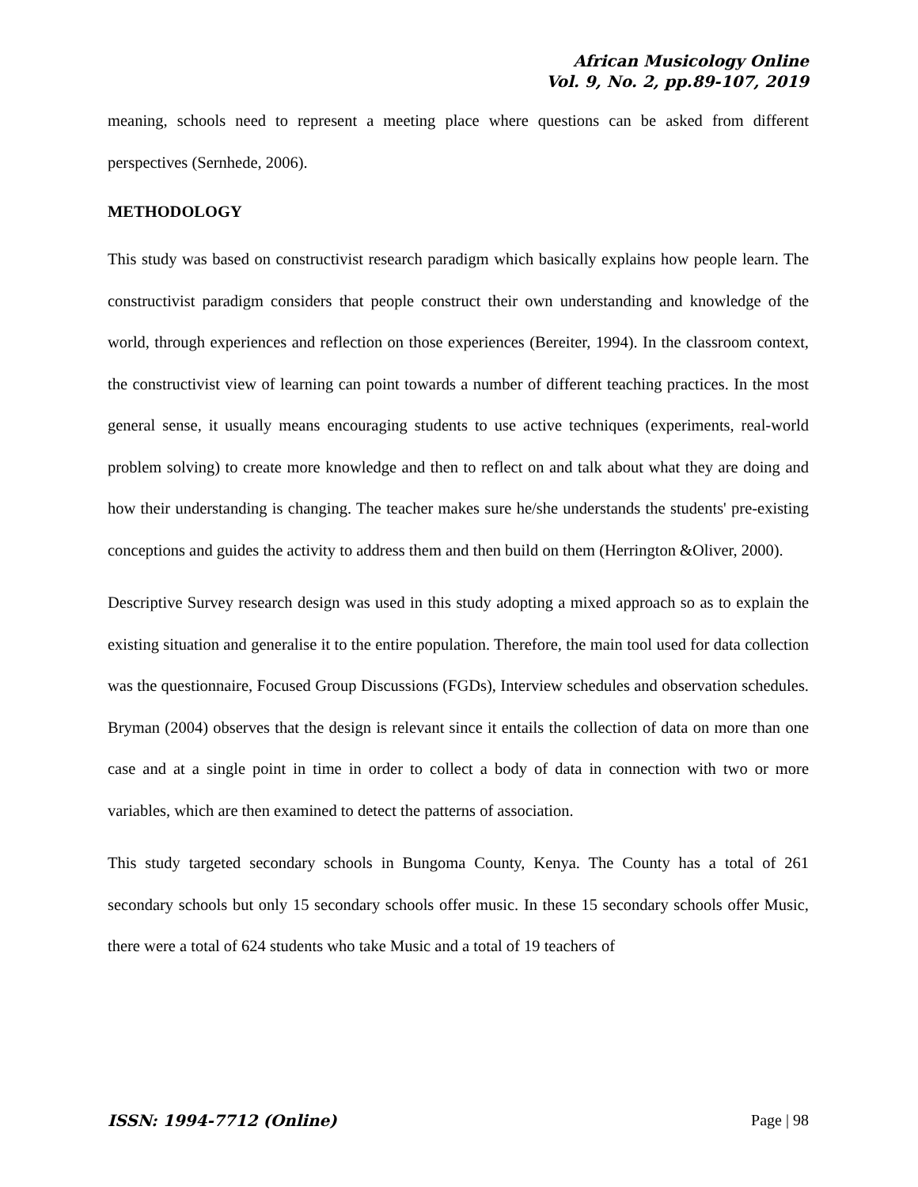African Musicology Online
Vol. 9, No. 2, pp.89-107, 2019
meaning, schools need to represent a meeting place where questions can be asked from different perspectives (Sernhede, 2006).
METHODOLOGY
This study was based on constructivist research paradigm which basically explains how people learn. The constructivist paradigm considers that people construct their own understanding and knowledge of the world, through experiences and reflection on those experiences (Bereiter, 1994). In the classroom context, the constructivist view of learning can point towards a number of different teaching practices. In the most general sense, it usually means encouraging students to use active techniques (experiments, real-world problem solving) to create more knowledge and then to reflect on and talk about what they are doing and how their understanding is changing. The teacher makes sure he/she understands the students' pre-existing conceptions and guides the activity to address them and then build on them (Herrington &Oliver, 2000).
Descriptive Survey research design was used in this study adopting a mixed approach so as to explain the existing situation and generalise it to the entire population. Therefore, the main tool used for data collection was the questionnaire, Focused Group Discussions (FGDs), Interview schedules and observation schedules. Bryman (2004) observes that the design is relevant since it entails the collection of data on more than one case and at a single point in time in order to collect a body of data in connection with two or more variables, which are then examined to detect the patterns of association.
This study targeted secondary schools in Bungoma County, Kenya. The County has a total of 261 secondary schools but only 15 secondary schools offer music. In these 15 secondary schools offer Music, there were a total of 624 students who take Music and a total of 19 teachers of
ISSN: 1994-7712 (Online) Page | 98